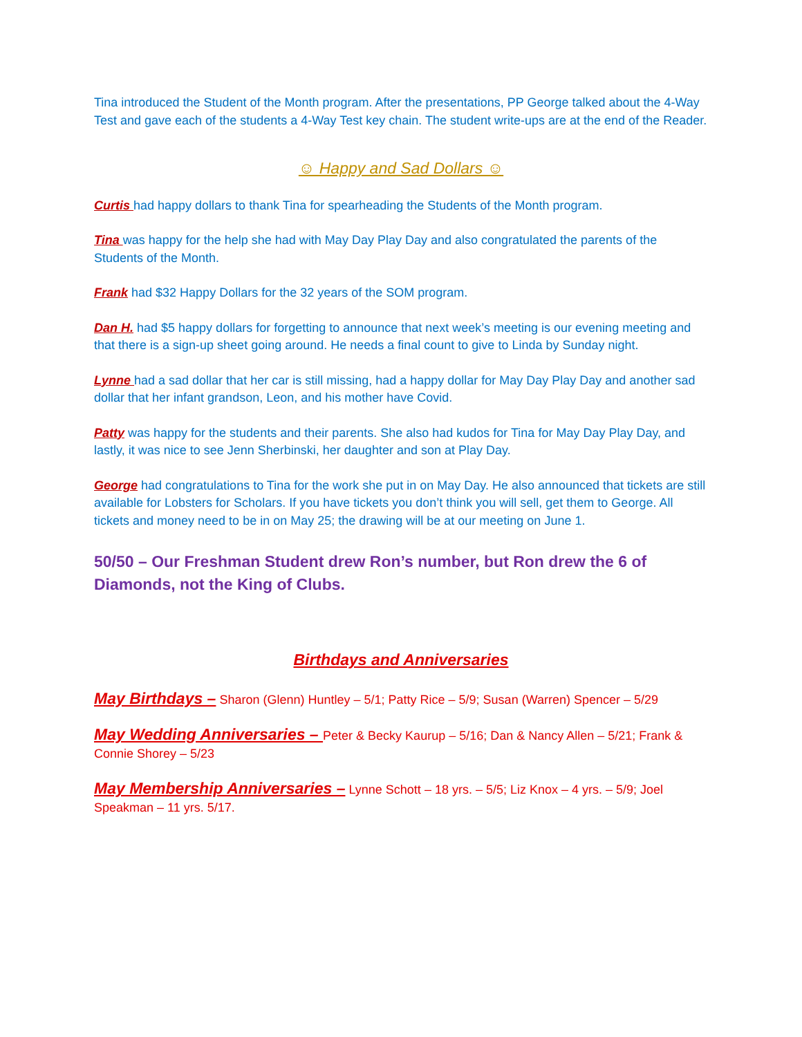Tina introduced the Student of the Month program. After the presentations, PP George talked about the 4-Way Test and gave each of the students a 4-Way Test key chain. The student write-ups are at the end of the Reader.
☺ Happy and Sad Dollars ☺
Curtis had happy dollars to thank Tina for spearheading the Students of the Month program.
Tina was happy for the help she had with May Day Play Day and also congratulated the parents of the Students of the Month.
Frank had $32 Happy Dollars for the 32 years of the SOM program.
Dan H. had $5 happy dollars for forgetting to announce that next week’s meeting is our evening meeting and that there is a sign-up sheet going around. He needs a final count to give to Linda by Sunday night.
Lynne had a sad dollar that her car is still missing, had a happy dollar for May Day Play Day and another sad dollar that her infant grandson, Leon, and his mother have Covid.
Patty was happy for the students and their parents. She also had kudos for Tina for May Day Play Day, and lastly, it was nice to see Jenn Sherbinski, her daughter and son at Play Day.
George had congratulations to Tina for the work she put in on May Day. He also announced that tickets are still available for Lobsters for Scholars. If you have tickets you don’t think you will sell, get them to George. All tickets and money need to be in on May 25; the drawing will be at our meeting on June 1.
50/50 – Our Freshman Student drew Ron’s number, but Ron drew the 6 of Diamonds, not the King of Clubs.
Birthdays and Anniversaries
May Birthdays – Sharon (Glenn) Huntley – 5/1; Patty Rice – 5/9; Susan (Warren) Spencer – 5/29
May Wedding Anniversaries – Peter & Becky Kaurup – 5/16; Dan & Nancy Allen – 5/21; Frank & Connie Shorey – 5/23
May Membership Anniversaries – Lynne Schott – 18 yrs. – 5/5; Liz Knox – 4 yrs. – 5/9; Joel Speakman – 11 yrs. 5/17.